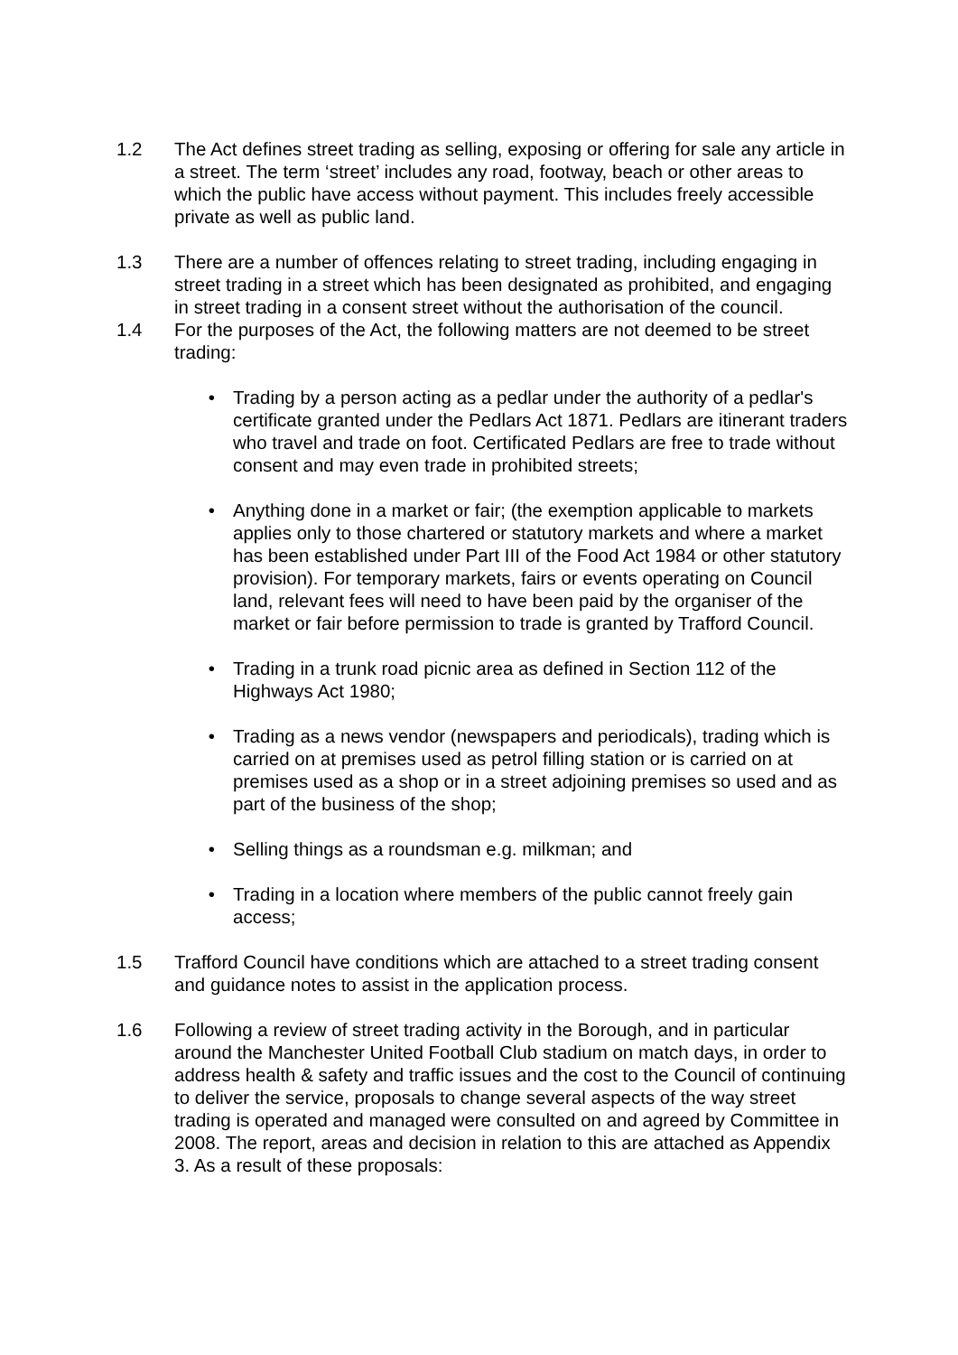1.2 The Act defines street trading as selling, exposing or offering for sale any article in a street. The term ‘street’ includes any road, footway, beach or other areas to which the public have access without payment. This includes freely accessible private as well as public land.
1.3 There are a number of offences relating to street trading, including engaging in street trading in a street which has been designated as prohibited, and engaging in street trading in a consent street without the authorisation of the council.
1.4 For the purposes of the Act, the following matters are not deemed to be street trading:
• Trading by a person acting as a pedlar under the authority of a pedlar's certificate granted under the Pedlars Act 1871. Pedlars are itinerant traders who travel and trade on foot. Certificated Pedlars are free to trade without consent and may even trade in prohibited streets;
• Anything done in a market or fair; (the exemption applicable to markets applies only to those chartered or statutory markets and where a market has been established under Part III of the Food Act 1984 or other statutory provision). For temporary markets, fairs or events operating on Council land, relevant fees will need to have been paid by the organiser of the market or fair before permission to trade is granted by Trafford Council.
• Trading in a trunk road picnic area as defined in Section 112 of the Highways Act 1980;
• Trading as a news vendor (newspapers and periodicals), trading which is carried on at premises used as petrol filling station or is carried on at premises used as a shop or in a street adjoining premises so used and as part of the business of the shop;
• Selling things as a roundsman e.g. milkman; and
• Trading in a location where members of the public cannot freely gain access;
1.5 Trafford Council have conditions which are attached to a street trading consent and guidance notes to assist in the application process.
1.6 Following a review of street trading activity in the Borough, and in particular around the Manchester United Football Club stadium on match days, in order to address health & safety and traffic issues and the cost to the Council of continuing to deliver the service, proposals to change several aspects of the way street trading is operated and managed were consulted on and agreed by Committee in 2008. The report, areas and decision in relation to this are attached as Appendix 3. As a result of these proposals: